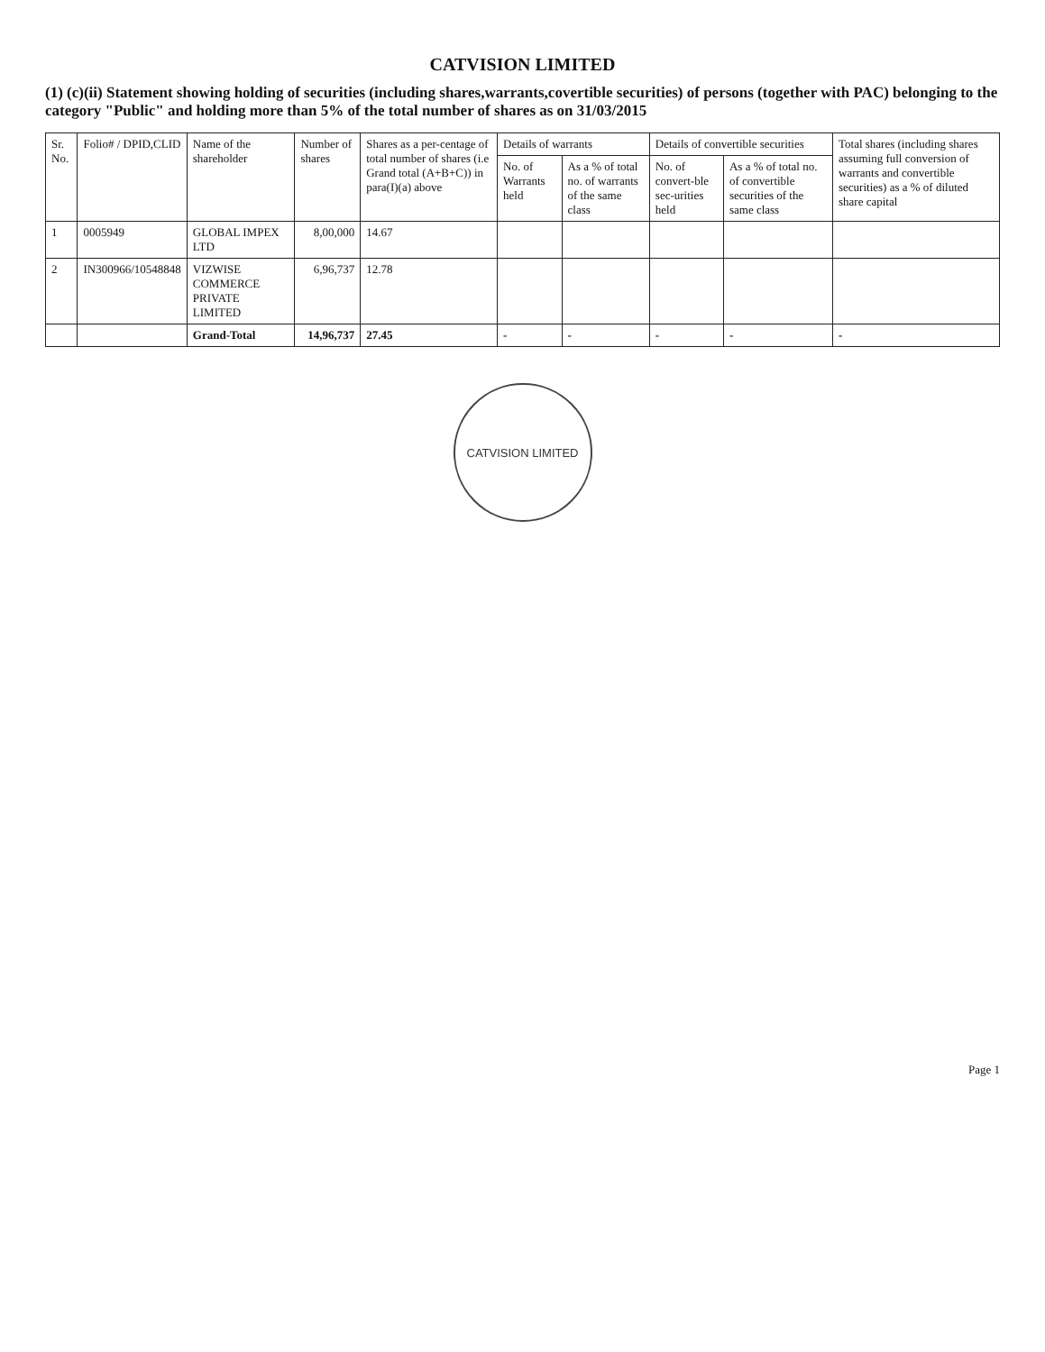CATVISION LIMITED
(1) (c)(ii) Statement showing holding of securities (including shares,warrants,covertible securities) of persons (together with PAC) belonging to the category "Public" and holding more than 5% of the total number of shares as on 31/03/2015
| Sr. No. | Folio# / DPID,CLID | Name of the shareholder | Number of shares | Shares as a per-centage of total number of shares (i.e Grand total (A+B+C)) in para(I)(a) above | Details of warrants | | Details of convertible securities | | Total shares (including shares assuming full conversion of warrants and convertible securities) as a % of diluted share capital |
| --- | --- | --- | --- | --- | --- | --- | --- | --- | --- |
| | | | | | No. of Warrants held | As a % of total no. of warrants of the same class | No. of convert-ble sec-urities held | As a % of total no. of convertible securities of the same class | |
| 1 | 0005949 | GLOBAL IMPEX LTD | 8,00,000 | 14.67 | | | | | |
| 2 | IN300966/10548848 | VIZWISE COMMERCE PRIVATE LIMITED | 6,96,737 | 12.78 | | | | | |
| | | Grand-Total | 14,96,737 | 27.45 | - | - | - | - | - |
CATVISION LIMITED
Page 1